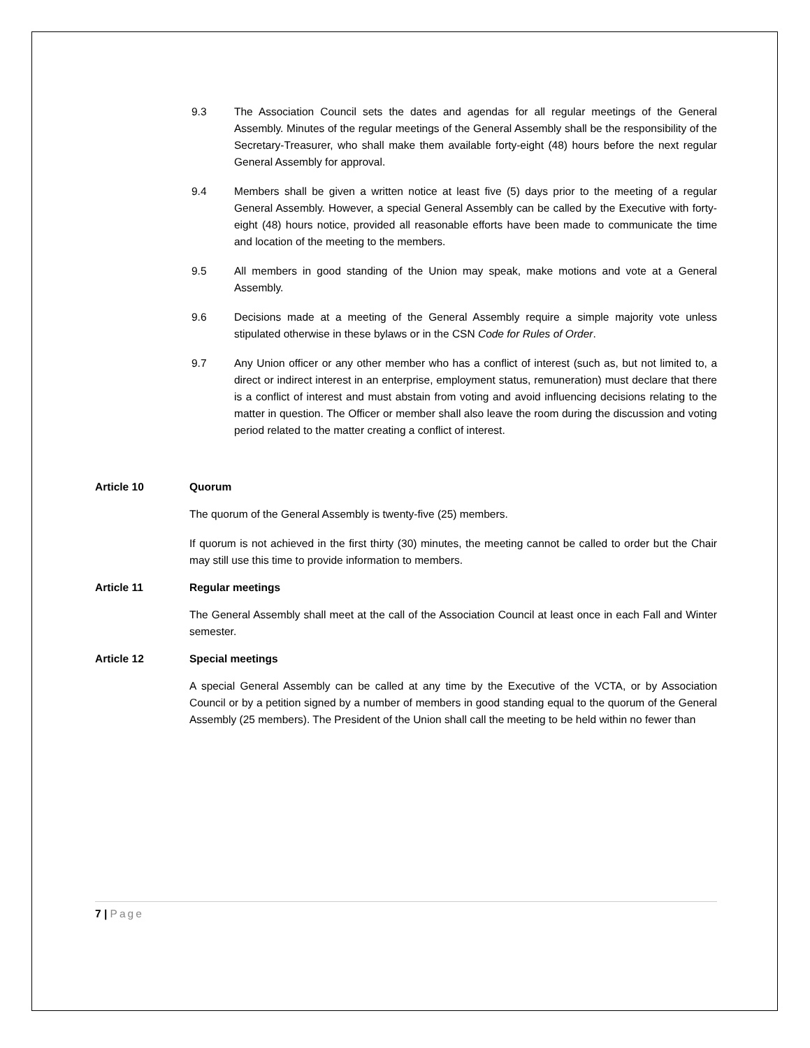9.3 The Association Council sets the dates and agendas for all regular meetings of the General Assembly. Minutes of the regular meetings of the General Assembly shall be the responsibility of the Secretary-Treasurer, who shall make them available forty-eight (48) hours before the next regular General Assembly for approval.
9.4 Members shall be given a written notice at least five (5) days prior to the meeting of a regular General Assembly. However, a special General Assembly can be called by the Executive with forty-eight (48) hours notice, provided all reasonable efforts have been made to communicate the time and location of the meeting to the members.
9.5 All members in good standing of the Union may speak, make motions and vote at a General Assembly.
9.6 Decisions made at a meeting of the General Assembly require a simple majority vote unless stipulated otherwise in these bylaws or in the CSN Code for Rules of Order.
9.7 Any Union officer or any other member who has a conflict of interest (such as, but not limited to, a direct or indirect interest in an enterprise, employment status, remuneration) must declare that there is a conflict of interest and must abstain from voting and avoid influencing decisions relating to the matter in question. The Officer or member shall also leave the room during the discussion and voting period related to the matter creating a conflict of interest.
Article 10 Quorum
The quorum of the General Assembly is twenty-five (25) members.
If quorum is not achieved in the first thirty (30) minutes, the meeting cannot be called to order but the Chair may still use this time to provide information to members.
Article 11 Regular meetings
The General Assembly shall meet at the call of the Association Council at least once in each Fall and Winter semester.
Article 12 Special meetings
A special General Assembly can be called at any time by the Executive of the VCTA, or by Association Council or by a petition signed by a number of members in good standing equal to the quorum of the General Assembly (25 members). The President of the Union shall call the meeting to be held within no fewer than
7 | Page